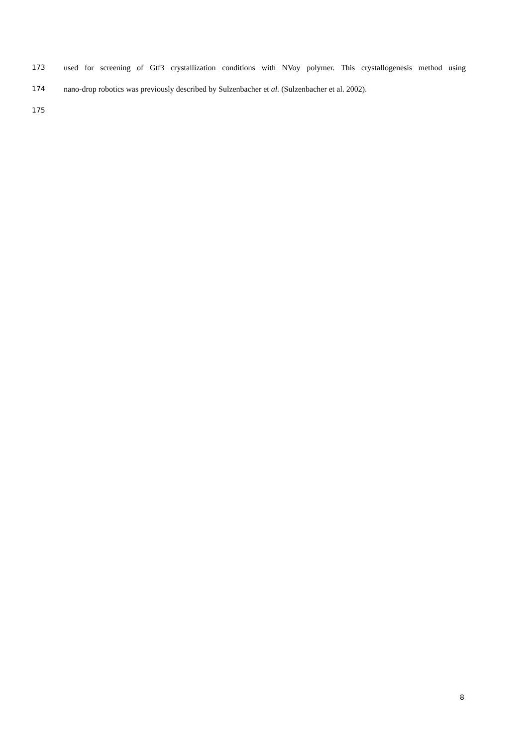173 used for screening of Gtf3 crystallization conditions with NVoy polymer. This crystallogenesis method using
174 nano-drop robotics was previously described by Sulzenbacher et al. (Sulzenbacher et al. 2002).
175
8